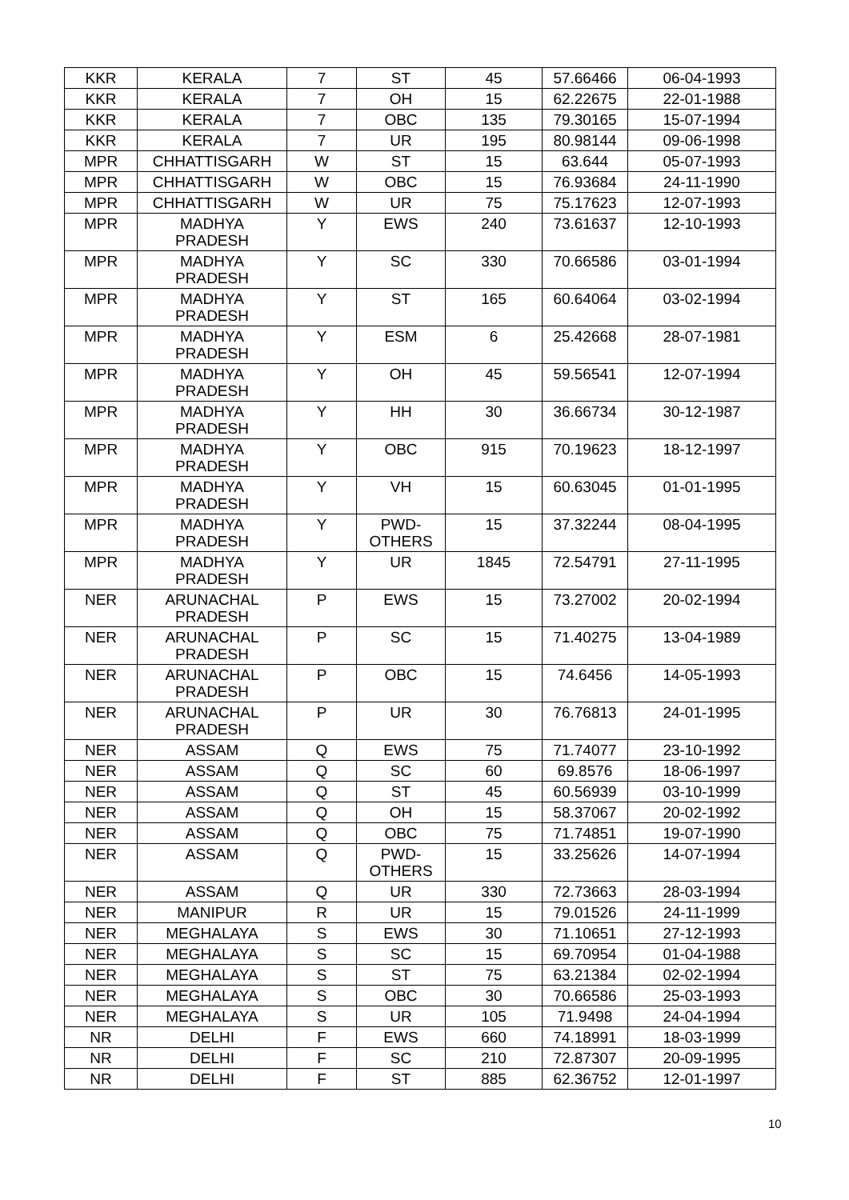| KKR | KERALA | 7 | ST | 45 | 57.66466 | 06-04-1993 |
| KKR | KERALA | 7 | OH | 15 | 62.22675 | 22-01-1988 |
| KKR | KERALA | 7 | OBC | 135 | 79.30165 | 15-07-1994 |
| KKR | KERALA | 7 | UR | 195 | 80.98144 | 09-06-1998 |
| MPR | CHHATTISGARH | W | ST | 15 | 63.644 | 05-07-1993 |
| MPR | CHHATTISGARH | W | OBC | 15 | 76.93684 | 24-11-1990 |
| MPR | CHHATTISGARH | W | UR | 75 | 75.17623 | 12-07-1993 |
| MPR | MADHYA PRADESH | Y | EWS | 240 | 73.61637 | 12-10-1993 |
| MPR | MADHYA PRADESH | Y | SC | 330 | 70.66586 | 03-01-1994 |
| MPR | MADHYA PRADESH | Y | ST | 165 | 60.64064 | 03-02-1994 |
| MPR | MADHYA PRADESH | Y | ESM | 6 | 25.42668 | 28-07-1981 |
| MPR | MADHYA PRADESH | Y | OH | 45 | 59.56541 | 12-07-1994 |
| MPR | MADHYA PRADESH | Y | HH | 30 | 36.66734 | 30-12-1987 |
| MPR | MADHYA PRADESH | Y | OBC | 915 | 70.19623 | 18-12-1997 |
| MPR | MADHYA PRADESH | Y | VH | 15 | 60.63045 | 01-01-1995 |
| MPR | MADHYA PRADESH | Y | PWD- OTHERS | 15 | 37.32244 | 08-04-1995 |
| MPR | MADHYA PRADESH | Y | UR | 1845 | 72.54791 | 27-11-1995 |
| NER | ARUNACHAL PRADESH | P | EWS | 15 | 73.27002 | 20-02-1994 |
| NER | ARUNACHAL PRADESH | P | SC | 15 | 71.40275 | 13-04-1989 |
| NER | ARUNACHAL PRADESH | P | OBC | 15 | 74.6456 | 14-05-1993 |
| NER | ARUNACHAL PRADESH | P | UR | 30 | 76.76813 | 24-01-1995 |
| NER | ASSAM | Q | EWS | 75 | 71.74077 | 23-10-1992 |
| NER | ASSAM | Q | SC | 60 | 69.8576 | 18-06-1997 |
| NER | ASSAM | Q | ST | 45 | 60.56939 | 03-10-1999 |
| NER | ASSAM | Q | OH | 15 | 58.37067 | 20-02-1992 |
| NER | ASSAM | Q | OBC | 75 | 71.74851 | 19-07-1990 |
| NER | ASSAM | Q | PWD- OTHERS | 15 | 33.25626 | 14-07-1994 |
| NER | ASSAM | Q | UR | 330 | 72.73663 | 28-03-1994 |
| NER | MANIPUR | R | UR | 15 | 79.01526 | 24-11-1999 |
| NER | MEGHALAYA | S | EWS | 30 | 71.10651 | 27-12-1993 |
| NER | MEGHALAYA | S | SC | 15 | 69.70954 | 01-04-1988 |
| NER | MEGHALAYA | S | ST | 75 | 63.21384 | 02-02-1994 |
| NER | MEGHALAYA | S | OBC | 30 | 70.66586 | 25-03-1993 |
| NER | MEGHALAYA | S | UR | 105 | 71.9498 | 24-04-1994 |
| NR | DELHI | F | EWS | 660 | 74.18991 | 18-03-1999 |
| NR | DELHI | F | SC | 210 | 72.87307 | 20-09-1995 |
| NR | DELHI | F | ST | 885 | 62.36752 | 12-01-1997 |
10